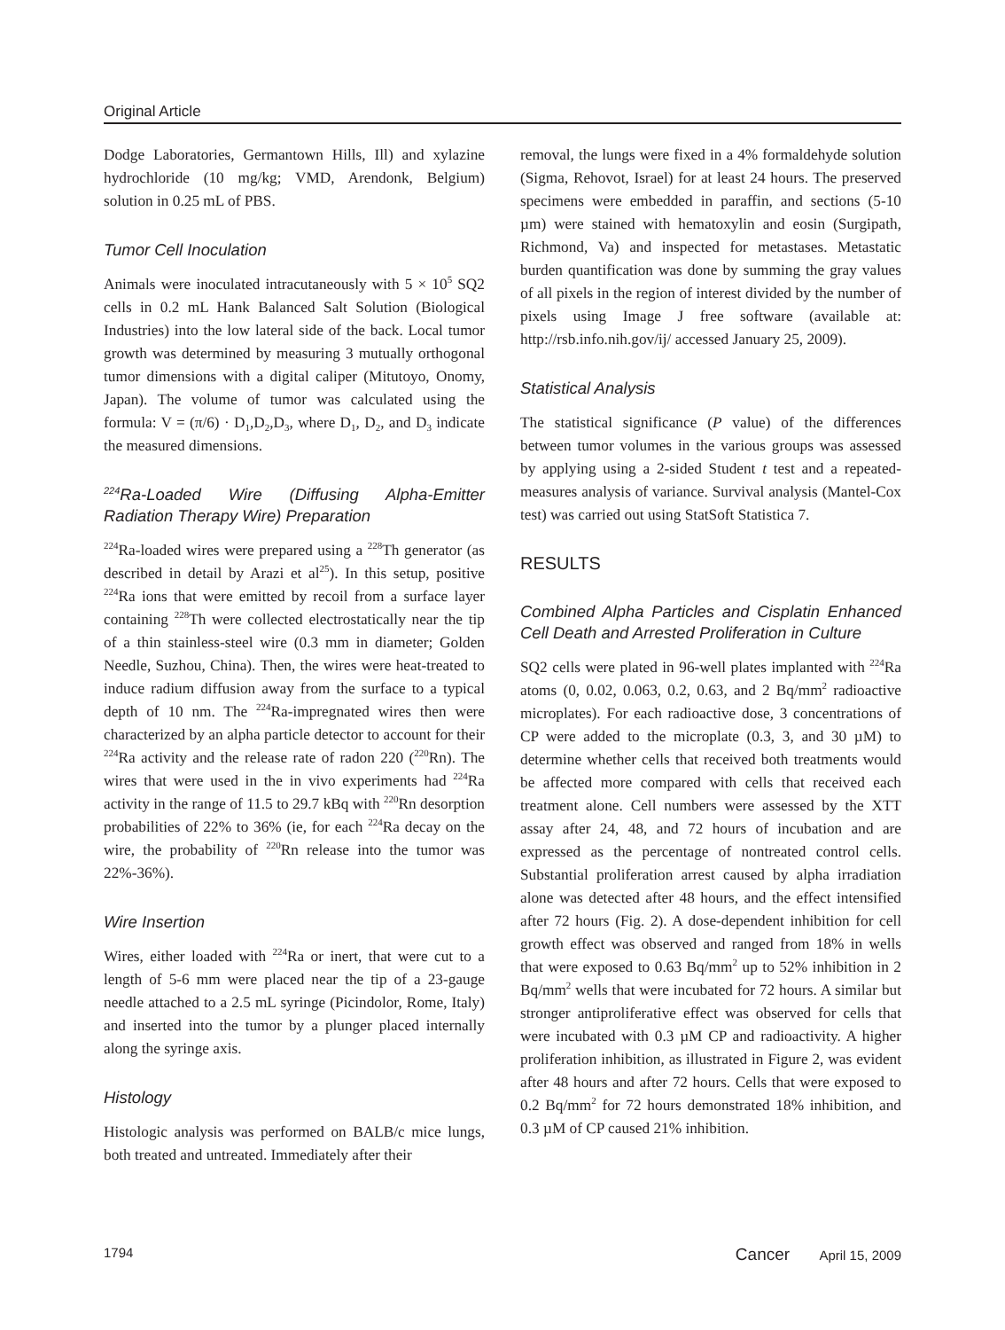Original Article
Dodge Laboratories, Germantown Hills, Ill) and xylazine hydrochloride (10 mg/kg; VMD, Arendonk, Belgium) solution in 0.25 mL of PBS.
Tumor Cell Inoculation
Animals were inoculated intracutaneously with 5 × 10<sup>5</sup> SQ2 cells in 0.2 mL Hank Balanced Salt Solution (Biological Industries) into the low lateral side of the back. Local tumor growth was determined by measuring 3 mutually orthogonal tumor dimensions with a digital caliper (Mitutoyo, Onomy, Japan). The volume of tumor was calculated using the formula: V = (π/6) · D<sub>1</sub>,D<sub>2</sub>,D<sub>3</sub>, where D<sub>1</sub>, D<sub>2</sub>, and D<sub>3</sub> indicate the measured dimensions.
<sup>224</sup>Ra-Loaded Wire (Diffusing Alpha-Emitter Radiation Therapy Wire) Preparation
<sup>224</sup>Ra-loaded wires were prepared using a <sup>228</sup>Th generator (as described in detail by Arazi et al<sup>25</sup>). In this setup, positive <sup>224</sup>Ra ions that were emitted by recoil from a surface layer containing <sup>228</sup>Th were collected electrostatically near the tip of a thin stainless-steel wire (0.3 mm in diameter; Golden Needle, Suzhou, China). Then, the wires were heat-treated to induce radium diffusion away from the surface to a typical depth of 10 nm. The <sup>224</sup>Ra-impregnated wires then were characterized by an alpha particle detector to account for their <sup>224</sup>Ra activity and the release rate of radon 220 (<sup>220</sup>Rn). The wires that were used in the in vivo experiments had <sup>224</sup>Ra activity in the range of 11.5 to 29.7 kBq with <sup>220</sup>Rn desorption probabilities of 22% to 36% (ie, for each <sup>224</sup>Ra decay on the wire, the probability of <sup>220</sup>Rn release into the tumor was 22%-36%).
Wire Insertion
Wires, either loaded with <sup>224</sup>Ra or inert, that were cut to a length of 5-6 mm were placed near the tip of a 23-gauge needle attached to a 2.5 mL syringe (Picindolor, Rome, Italy) and inserted into the tumor by a plunger placed internally along the syringe axis.
Histology
Histologic analysis was performed on BALB/c mice lungs, both treated and untreated. Immediately after their
removal, the lungs were fixed in a 4% formaldehyde solution (Sigma, Rehovot, Israel) for at least 24 hours. The preserved specimens were embedded in paraffin, and sections (5-10 µm) were stained with hematoxylin and eosin (Surgipath, Richmond, Va) and inspected for metastases. Metastatic burden quantification was done by summing the gray values of all pixels in the region of interest divided by the number of pixels using Image J free software (available at: http://rsb.info.nih.gov/ij/ accessed January 25, 2009).
Statistical Analysis
The statistical significance (P value) of the differences between tumor volumes in the various groups was assessed by applying using a 2-sided Student t test and a repeated-measures analysis of variance. Survival analysis (Mantel-Cox test) was carried out using StatSoft Statistica 7.
RESULTS
Combined Alpha Particles and Cisplatin Enhanced Cell Death and Arrested Proliferation in Culture
SQ2 cells were plated in 96-well plates implanted with <sup>224</sup>Ra atoms (0, 0.02, 0.063, 0.2, 0.63, and 2 Bq/mm<sup>2</sup> radioactive microplates). For each radioactive dose, 3 concentrations of CP were added to the microplate (0.3, 3, and 30 µM) to determine whether cells that received both treatments would be affected more compared with cells that received each treatment alone. Cell numbers were assessed by the XTT assay after 24, 48, and 72 hours of incubation and are expressed as the percentage of nontreated control cells. Substantial proliferation arrest caused by alpha irradiation alone was detected after 48 hours, and the effect intensified after 72 hours (Fig. 2). A dose-dependent inhibition for cell growth effect was observed and ranged from 18% in wells that were exposed to 0.63 Bq/mm<sup>2</sup> up to 52% inhibition in 2 Bq/mm<sup>2</sup> wells that were incubated for 72 hours. A similar but stronger antiproliferative effect was observed for cells that were incubated with 0.3 µM CP and radioactivity. A higher proliferation inhibition, as illustrated in Figure 2, was evident after 48 hours and after 72 hours. Cells that were exposed to 0.2 Bq/mm<sup>2</sup> for 72 hours demonstrated 18% inhibition, and 0.3 µM of CP caused 21% inhibition.
1794 Cancer April 15, 2009